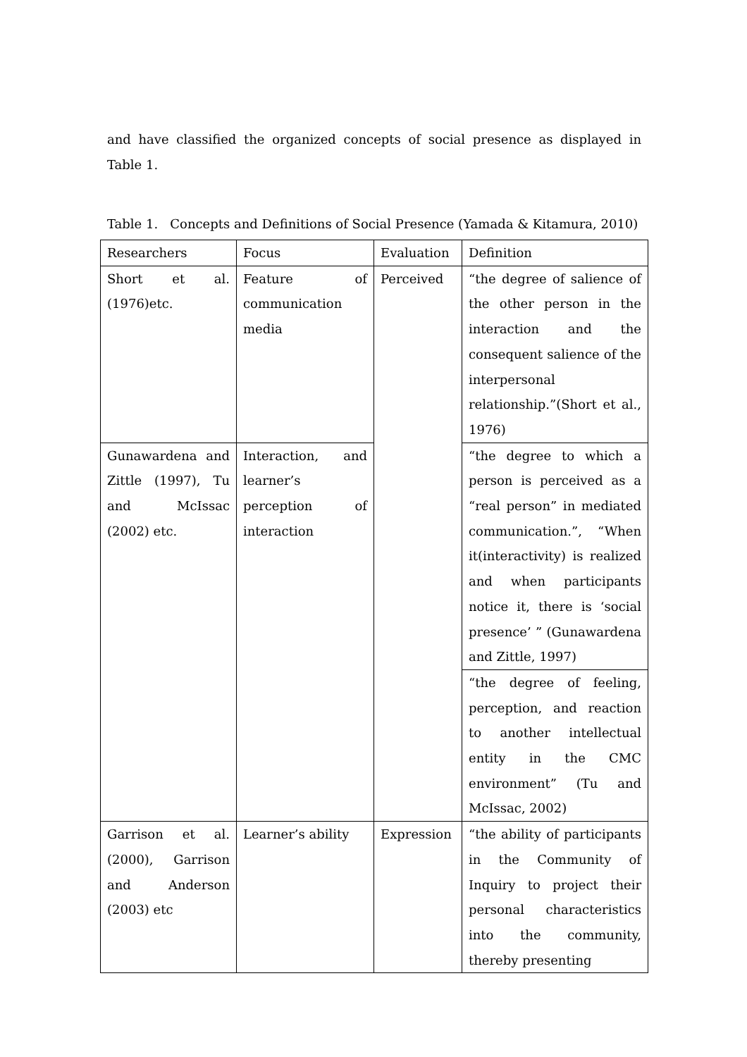and have classified the organized concepts of social presence as displayed in Table 1.
Table 1. Concepts and Definitions of Social Presence (Yamada & Kitamura, 2010)
| Researchers | Focus | Evaluation | Definition |
| Short et al. (1976)etc. | Feature of communication media | Perceived | “the degree of salience of the other person in the interaction and the consequent salience of the interpersonal relationship.”(Short et al., 1976) |
| Gunawardena and Zittle (1997), Tu and McIssac (2002) etc. | Interaction, and learner’s perception of interaction | | “the degree to which a person is perceived as a “real person” in mediated communication.”, “When it(interactivity) is realized and when participants notice it, there is ‘social presence’ ” (Gunawardena and Zittle, 1997) |
| | | | “the degree of feeling, perception, and reaction to another intellectual entity in the CMC environment” (Tu and McIssac, 2002) |
| Garrison et al. (2000), Garrison and Anderson (2003) etc | Learner’s ability | Expression | “the ability of participants in the Community of Inquiry to project their personal characteristics into the community, thereby presenting |